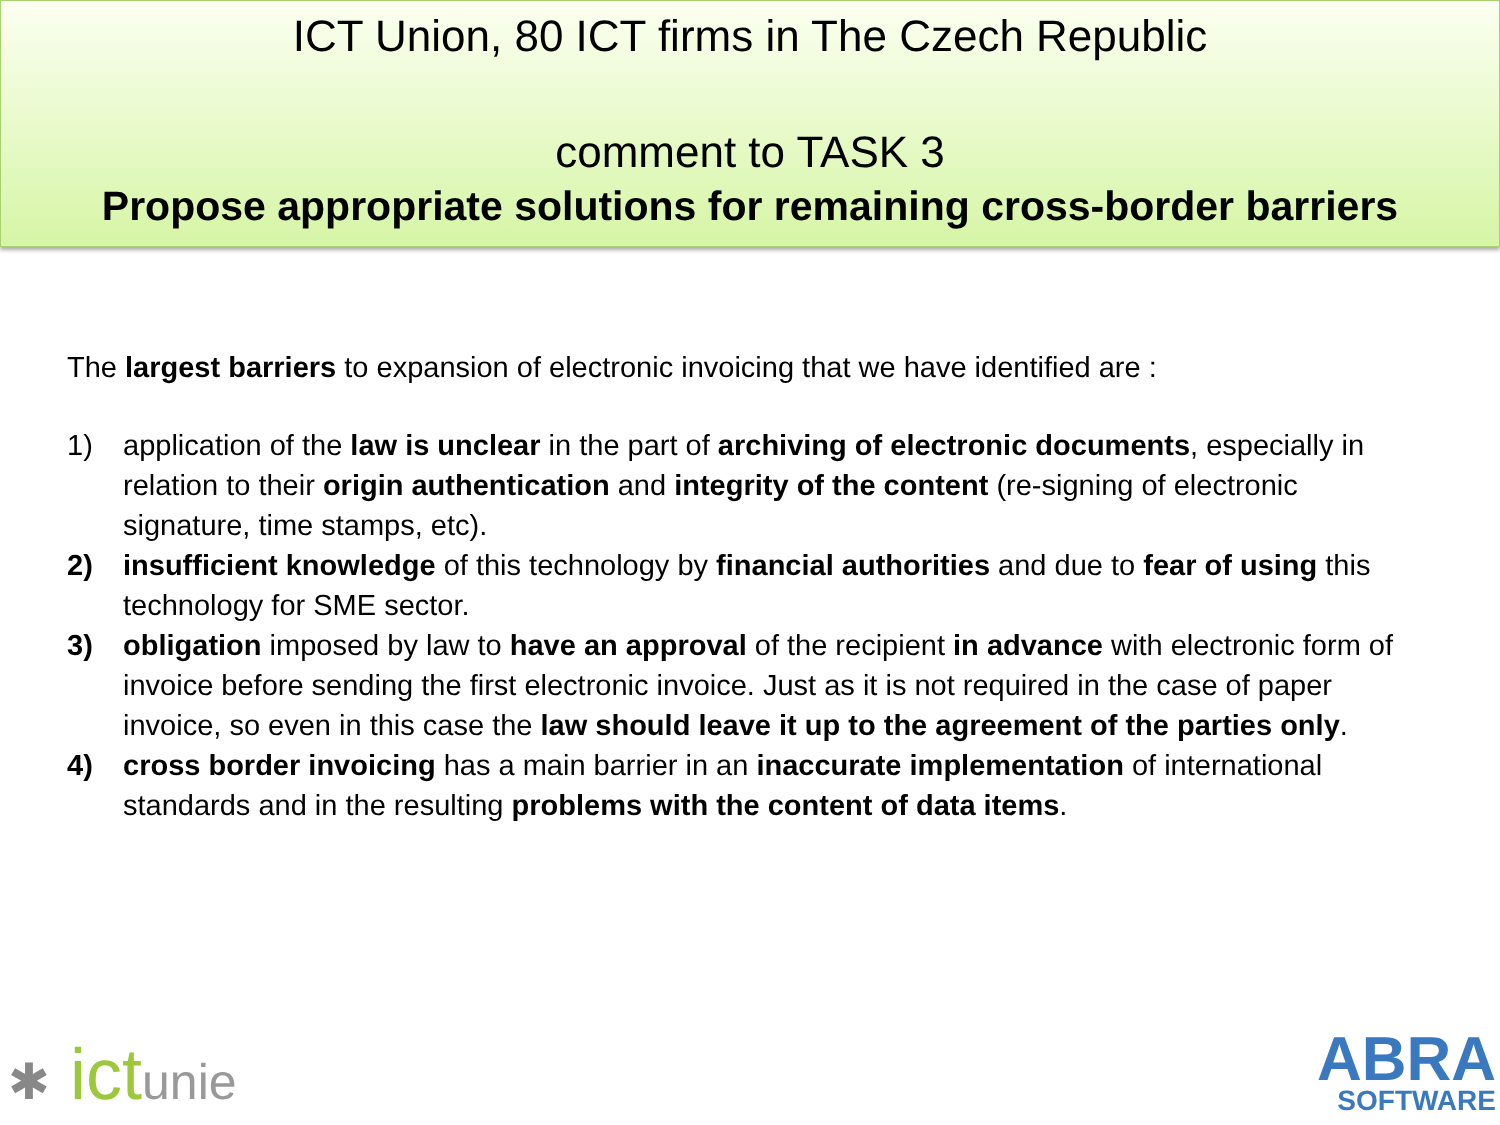ICT Union, 80 ICT firms in The Czech Republic
comment to TASK 3
Propose appropriate solutions for remaining cross-border barriers
The largest barriers to expansion of electronic invoicing that we have identified are :
1) application of the law is unclear in the part of archiving of electronic documents, especially in relation to their origin authentication and integrity of the content (re-signing of electronic signature, time stamps, etc).
2) insufficient knowledge of this technology by financial authorities and due to fear of using this technology for SME sector.
3) obligation imposed by law to have an approval of the recipient in advance with electronic form of invoice before sending the first electronic invoice. Just as it is not required in the case of paper invoice, so even in this case the law should leave it up to the agreement of the parties only.
4) cross border invoicing has a main barrier in an inaccurate implementation of international standards and in the resulting problems with the content of data items.
✱ ictunie
ABRA
SOFTWARE